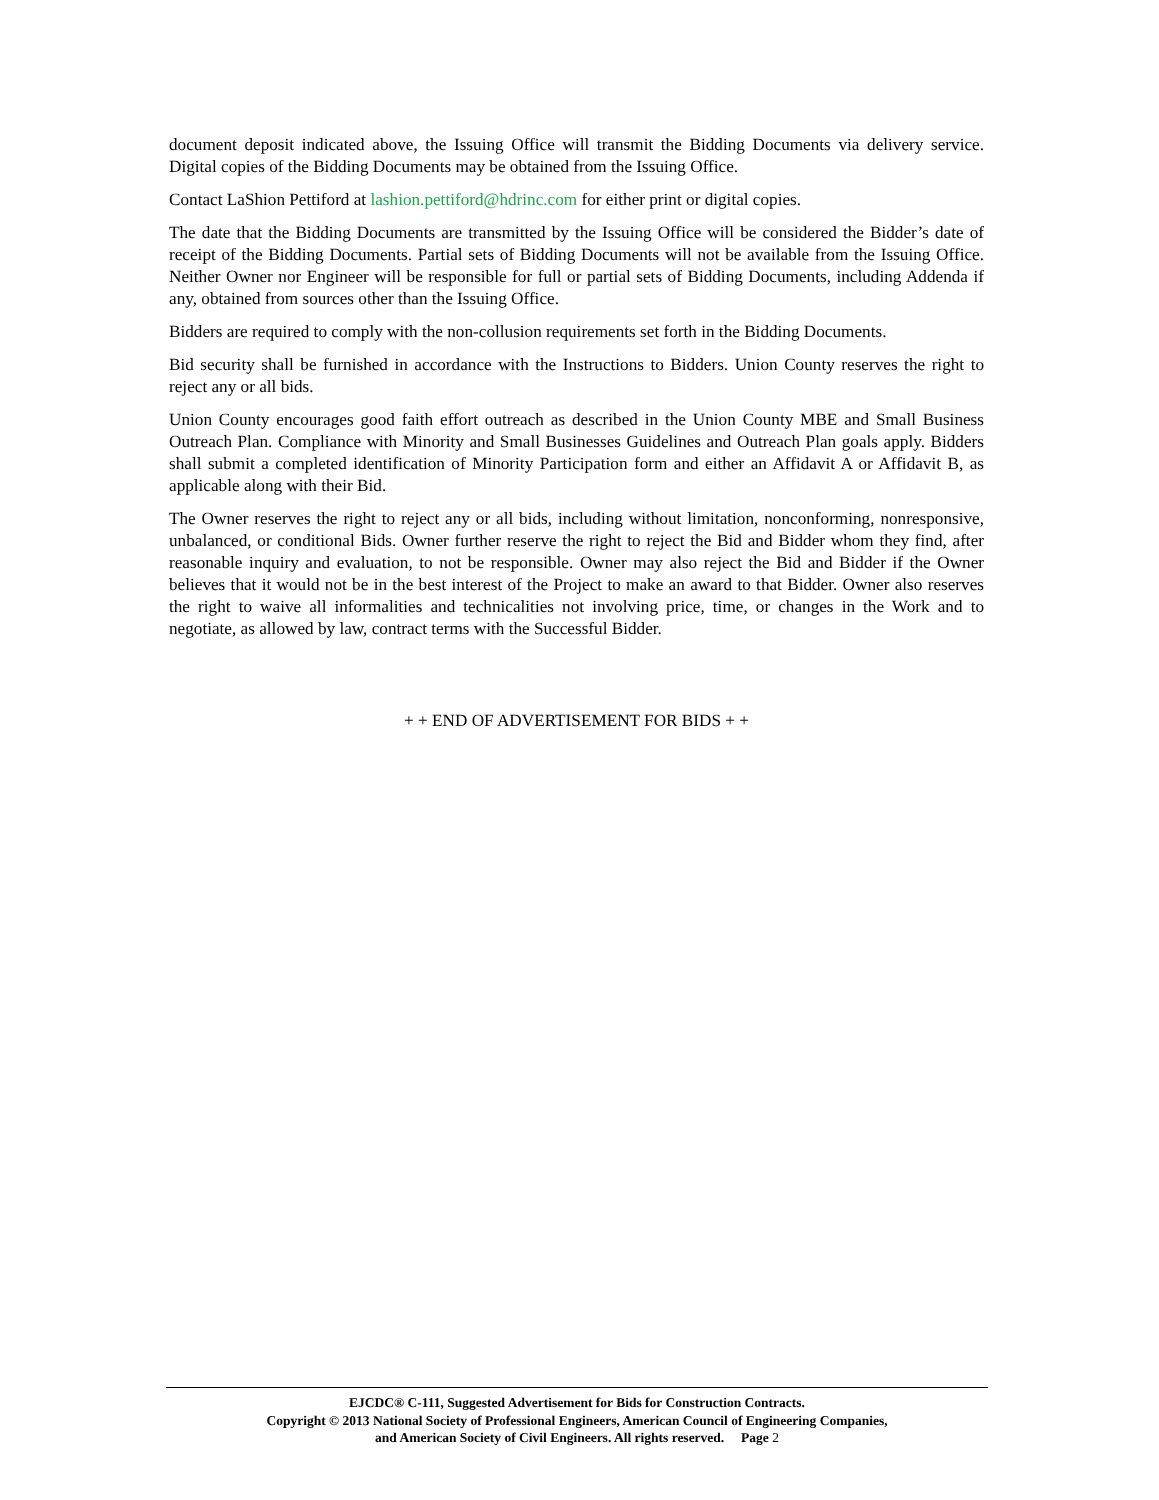document deposit indicated above, the Issuing Office will transmit the Bidding Documents via delivery service. Digital copies of the Bidding Documents may be obtained from the Issuing Office.
Contact LaShion Pettiford at lashion.pettiford@hdrinc.com for either print or digital copies.
The date that the Bidding Documents are transmitted by the Issuing Office will be considered the Bidder’s date of receipt of the Bidding Documents. Partial sets of Bidding Documents will not be available from the Issuing Office. Neither Owner nor Engineer will be responsible for full or partial sets of Bidding Documents, including Addenda if any, obtained from sources other than the Issuing Office.
Bidders are required to comply with the non-collusion requirements set forth in the Bidding Documents.
Bid security shall be furnished in accordance with the Instructions to Bidders. Union County reserves the right to reject any or all bids.
Union County encourages good faith effort outreach as described in the Union County MBE and Small Business Outreach Plan. Compliance with Minority and Small Businesses Guidelines and Outreach Plan goals apply. Bidders shall submit a completed identification of Minority Participation form and either an Affidavit A or Affidavit B, as applicable along with their Bid.
The Owner reserves the right to reject any or all bids, including without limitation, nonconforming, nonresponsive, unbalanced, or conditional Bids. Owner further reserve the right to reject the Bid and Bidder whom they find, after reasonable inquiry and evaluation, to not be responsible. Owner may also reject the Bid and Bidder if the Owner believes that it would not be in the best interest of the Project to make an award to that Bidder. Owner also reserves the right to waive all informalities and technicalities not involving price, time, or changes in the Work and to negotiate, as allowed by law, contract terms with the Successful Bidder.
+ + END OF ADVERTISEMENT FOR BIDS + +
EJCDC® C-111, Suggested Advertisement for Bids for Construction Contracts.
Copyright © 2013 National Society of Professional Engineers, American Council of Engineering Companies,
and American Society of Civil Engineers. All rights reserved. Page 2